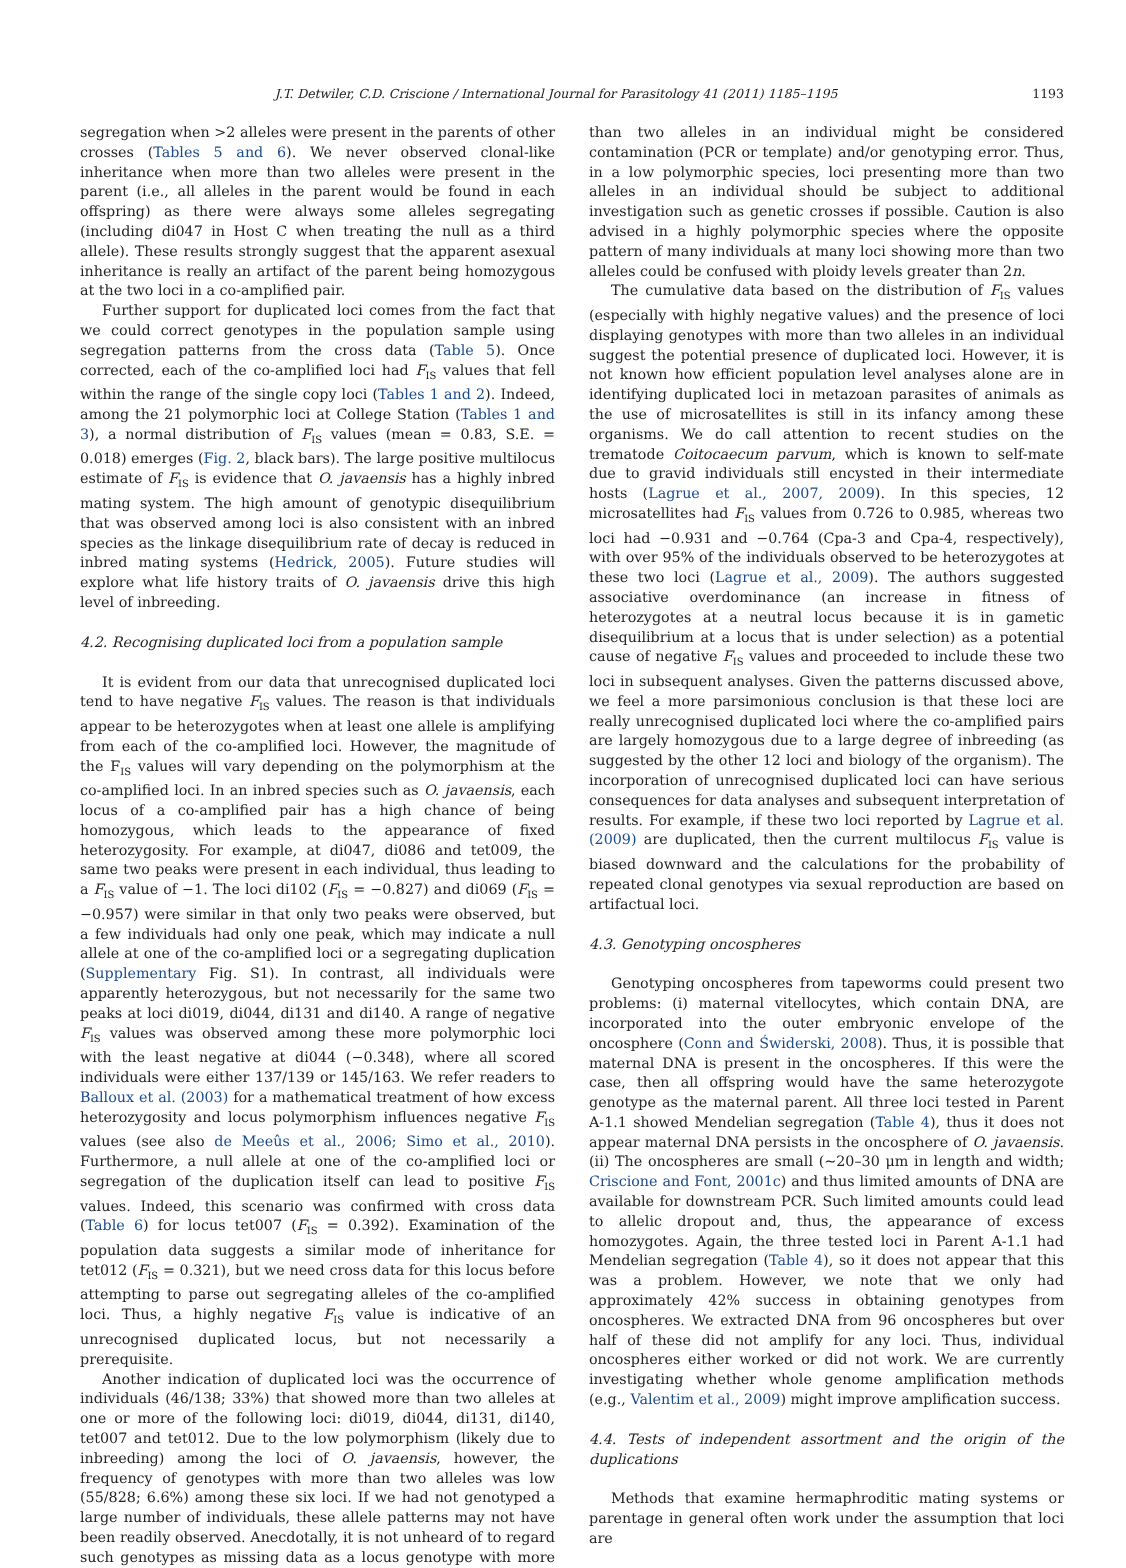J.T. Detwiler, C.D. Criscione / International Journal for Parasitology 41 (2011) 1185–1195 1193
segregation when >2 alleles were present in the parents of other crosses (Tables 5 and 6). We never observed clonal-like inheritance when more than two alleles were present in the parent (i.e., all alleles in the parent would be found in each offspring) as there were always some alleles segregating (including di047 in Host C when treating the null as a third allele). These results strongly suggest that the apparent asexual inheritance is really an artifact of the parent being homozygous at the two loci in a co-amplified pair.
Further support for duplicated loci comes from the fact that we could correct genotypes in the population sample using segregation patterns from the cross data (Table 5). Once corrected, each of the co-amplified loci had F<sub>IS</sub> values that fell within the range of the single copy loci (Tables 1 and 2). Indeed, among the 21 polymorphic loci at College Station (Tables 1 and 3), a normal distribution of F<sub>IS</sub> values (mean = 0.83, S.E. = 0.018) emerges (Fig. 2, black bars). The large positive multilocus estimate of F<sub>IS</sub> is evidence that O. javaensis has a highly inbred mating system. The high amount of genotypic disequilibrium that was observed among loci is also consistent with an inbred species as the linkage disequilibrium rate of decay is reduced in inbred mating systems (Hedrick, 2005). Future studies will explore what life history traits of O. javaensis drive this high level of inbreeding.
4.2. Recognising duplicated loci from a population sample
It is evident from our data that unrecognised duplicated loci tend to have negative F<sub>IS</sub> values. The reason is that individuals appear to be heterozygotes when at least one allele is amplifying from each of the co-amplified loci. However, the magnitude of the F<sub>IS</sub> values will vary depending on the polymorphism at the co-amplified loci. In an inbred species such as O. javaensis, each locus of a co-amplified pair has a high chance of being homozygous, which leads to the appearance of fixed heterozygosity. For example, at di047, di086 and tet009, the same two peaks were present in each individual, thus leading to a F<sub>IS</sub> value of −1. The loci di102 (F<sub>IS</sub> = −0.827) and di069 (F<sub>IS</sub> = −0.957) were similar in that only two peaks were observed, but a few individuals had only one peak, which may indicate a null allele at one of the co-amplified loci or a segregating duplication (Supplementary Fig. S1). In contrast, all individuals were apparently heterozygous, but not necessarily for the same two peaks at loci di019, di044, di131 and di140. A range of negative F<sub>IS</sub> values was observed among these more polymorphic loci with the least negative at di044 (−0.348), where all scored individuals were either 137/139 or 145/163. We refer readers to Balloux et al. (2003) for a mathematical treatment of how excess heterozygosity and locus polymorphism influences negative F<sub>IS</sub> values (see also de Meeûs et al., 2006; Simo et al., 2010). Furthermore, a null allele at one of the co-amplified loci or segregation of the duplication itself can lead to positive F<sub>IS</sub> values. Indeed, this scenario was confirmed with cross data (Table 6) for locus tet007 (F<sub>IS</sub> = 0.392). Examination of the population data suggests a similar mode of inheritance for tet012 (F<sub>IS</sub> = 0.321), but we need cross data for this locus before attempting to parse out segregating alleles of the co-amplified loci. Thus, a highly negative F<sub>IS</sub> value is indicative of an unrecognised duplicated locus, but not necessarily a prerequisite.
Another indication of duplicated loci was the occurrence of individuals (46/138; 33%) that showed more than two alleles at one or more of the following loci: di019, di044, di131, di140, tet007 and tet012. Due to the low polymorphism (likely due to inbreeding) among the loci of O. javaensis, however, the frequency of genotypes with more than two alleles was low (55/828; 6.6%) among these six loci. If we had not genotyped a large number of individuals, these allele patterns may not have been readily observed. Anecdotally, it is not unheard of to regard such genotypes as missing data as a locus genotype with more than two alleles in an individual might be considered contamination (PCR or template) and/or genotyping error. Thus, in a low polymorphic species, loci presenting more than two alleles in an individual should be subject to additional investigation such as genetic crosses if possible. Caution is also advised in a highly polymorphic species where the opposite pattern of many individuals at many loci showing more than two alleles could be confused with ploidy levels greater than 2n.
The cumulative data based on the distribution of F<sub>IS</sub> values (especially with highly negative values) and the presence of loci displaying genotypes with more than two alleles in an individual suggest the potential presence of duplicated loci. However, it is not known how efficient population level analyses alone are in identifying duplicated loci in metazoan parasites of animals as the use of microsatellites is still in its infancy among these organisms. We do call attention to recent studies on the trematode Coitocaecum parvum, which is known to self-mate due to gravid individuals still encysted in their intermediate hosts (Lagrue et al., 2007, 2009). In this species, 12 microsatellites had F<sub>IS</sub> values from 0.726 to 0.985, whereas two loci had −0.931 and −0.764 (Cpa-3 and Cpa-4, respectively), with over 95% of the individuals observed to be heterozygotes at these two loci (Lagrue et al., 2009). The authors suggested associative overdominance (an increase in fitness of heterozygotes at a neutral locus because it is in gametic disequilibrium at a locus that is under selection) as a potential cause of negative F<sub>IS</sub> values and proceeded to include these two loci in subsequent analyses. Given the patterns discussed above, we feel a more parsimonious conclusion is that these loci are really unrecognised duplicated loci where the co-amplified pairs are largely homozygous due to a large degree of inbreeding (as suggested by the other 12 loci and biology of the organism). The incorporation of unrecognised duplicated loci can have serious consequences for data analyses and subsequent interpretation of results. For example, if these two loci reported by Lagrue et al. (2009) are duplicated, then the current multilocus F<sub>IS</sub> value is biased downward and the calculations for the probability of repeated clonal genotypes via sexual reproduction are based on artifactual loci.
4.3. Genotyping oncospheres
Genotyping oncospheres from tapeworms could present two problems: (i) maternal vitellocytes, which contain DNA, are incorporated into the outer embryonic envelope of the oncosphere (Conn and Świderski, 2008). Thus, it is possible that maternal DNA is present in the oncospheres. If this were the case, then all offspring would have the same heterozygote genotype as the maternal parent. All three loci tested in Parent A-1.1 showed Mendelian segregation (Table 4), thus it does not appear maternal DNA persists in the oncosphere of O. javaensis. (ii) The oncospheres are small (∼20–30 μm in length and width; Criscione and Font, 2001c) and thus limited amounts of DNA are available for downstream PCR. Such limited amounts could lead to allelic dropout and, thus, the appearance of excess homozygotes. Again, the three tested loci in Parent A-1.1 had Mendelian segregation (Table 4), so it does not appear that this was a problem. However, we note that we only had approximately 42% success in obtaining genotypes from oncospheres. We extracted DNA from 96 oncospheres but over half of these did not amplify for any loci. Thus, individual oncospheres either worked or did not work. We are currently investigating whether whole genome amplification methods (e.g., Valentim et al., 2009) might improve amplification success.
4.4. Tests of independent assortment and the origin of the duplications
Methods that examine hermaphroditic mating systems or parentage in general often work under the assumption that loci are